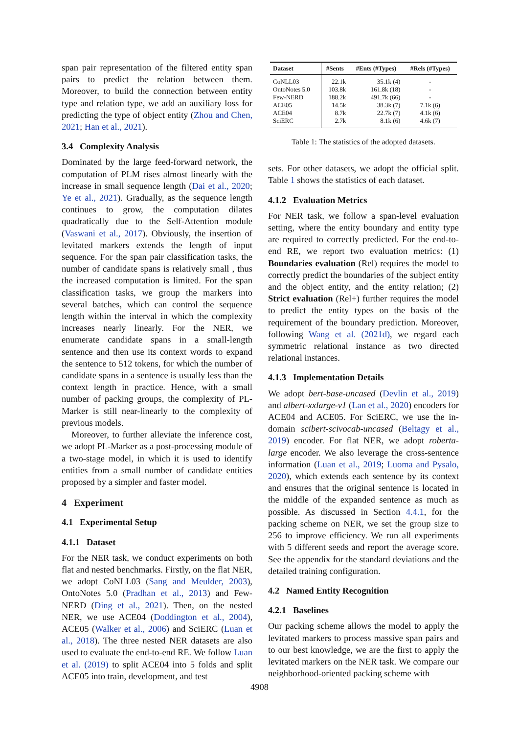span pair representation of the filtered entity span pairs to predict the relation between them. Moreover, to build the connection between entity type and relation type, we add an auxiliary loss for predicting the type of object entity (Zhou and Chen, 2021; Han et al., 2021).
3.4 Complexity Analysis
Dominated by the large feed-forward network, the computation of PLM rises almost linearly with the increase in small sequence length (Dai et al., 2020; Ye et al., 2021). Gradually, as the sequence length continues to grow, the computation dilates quadratically due to the Self-Attention module (Vaswani et al., 2017). Obviously, the insertion of levitated markers extends the length of input sequence. For the span pair classification tasks, the number of candidate spans is relatively small , thus the increased computation is limited. For the span classification tasks, we group the markers into several batches, which can control the sequence length within the interval in which the complexity increases nearly linearly. For the NER, we enumerate candidate spans in a small-length sentence and then use its context words to expand the sentence to 512 tokens, for which the number of candidate spans in a sentence is usually less than the context length in practice. Hence, with a small number of packing groups, the complexity of PL-Marker is still near-linearly to the complexity of previous models.
Moreover, to further alleviate the inference cost, we adopt PL-Marker as a post-processing module of a two-stage model, in which it is used to identify entities from a small number of candidate entities proposed by a simpler and faster model.
4 Experiment
4.1 Experimental Setup
4.1.1 Dataset
For the NER task, we conduct experiments on both flat and nested benchmarks. Firstly, on the flat NER, we adopt CoNLL03 (Sang and Meulder, 2003), OntoNotes 5.0 (Pradhan et al., 2013) and Few-NERD (Ding et al., 2021). Then, on the nested NER, we use ACE04 (Doddington et al., 2004), ACE05 (Walker et al., 2006) and SciERC (Luan et al., 2018). The three nested NER datasets are also used to evaluate the end-to-end RE. We follow Luan et al. (2019) to split ACE04 into 5 folds and split ACE05 into train, development, and test
| Dataset | #Sents | #Ents (#Types) | #Rels (#Types) |
| --- | --- | --- | --- |
| CoNLL03 | 22.1k | 35.1k (4) | - |
| OntoNotes 5.0 | 103.8k | 161.8k (18) | - |
| Few-NERD | 188.2k | 491.7k (66) | - |
| ACE05 | 14.5k | 38.3k (7) | 7.1k (6) |
| ACE04 | 8.7k | 22.7k (7) | 4.1k (6) |
| SciERC | 2.7k | 8.1k (6) | 4.6k (7) |
Table 1: The statistics of the adopted datasets.
sets. For other datasets, we adopt the official split. Table 1 shows the statistics of each dataset.
4.1.2 Evaluation Metrics
For NER task, we follow a span-level evaluation setting, where the entity boundary and entity type are required to correctly predicted. For the end-to-end RE, we report two evaluation metrics: (1) Boundaries evaluation (Rel) requires the model to correctly predict the boundaries of the subject entity and the object entity, and the entity relation; (2) Strict evaluation (Rel+) further requires the model to predict the entity types on the basis of the requirement of the boundary prediction. Moreover, following Wang et al. (2021d), we regard each symmetric relational instance as two directed relational instances.
4.1.3 Implementation Details
We adopt bert-base-uncased (Devlin et al., 2019) and albert-xxlarge-v1 (Lan et al., 2020) encoders for ACE04 and ACE05. For SciERC, we use the in-domain scibert-scivocab-uncased (Beltagy et al., 2019) encoder. For flat NER, we adopt roberta-large encoder. We also leverage the cross-sentence information (Luan et al., 2019; Luoma and Pysalo, 2020), which extends each sentence by its context and ensures that the original sentence is located in the middle of the expanded sentence as much as possible. As discussed in Section 4.4.1, for the packing scheme on NER, we set the group size to 256 to improve efficiency. We run all experiments with 5 different seeds and report the average score. See the appendix for the standard deviations and the detailed training configuration.
4.2 Named Entity Recognition
4.2.1 Baselines
Our packing scheme allows the model to apply the levitated markers to process massive span pairs and to our best knowledge, we are the first to apply the levitated markers on the NER task. We compare our neighborhood-oriented packing scheme with
4908